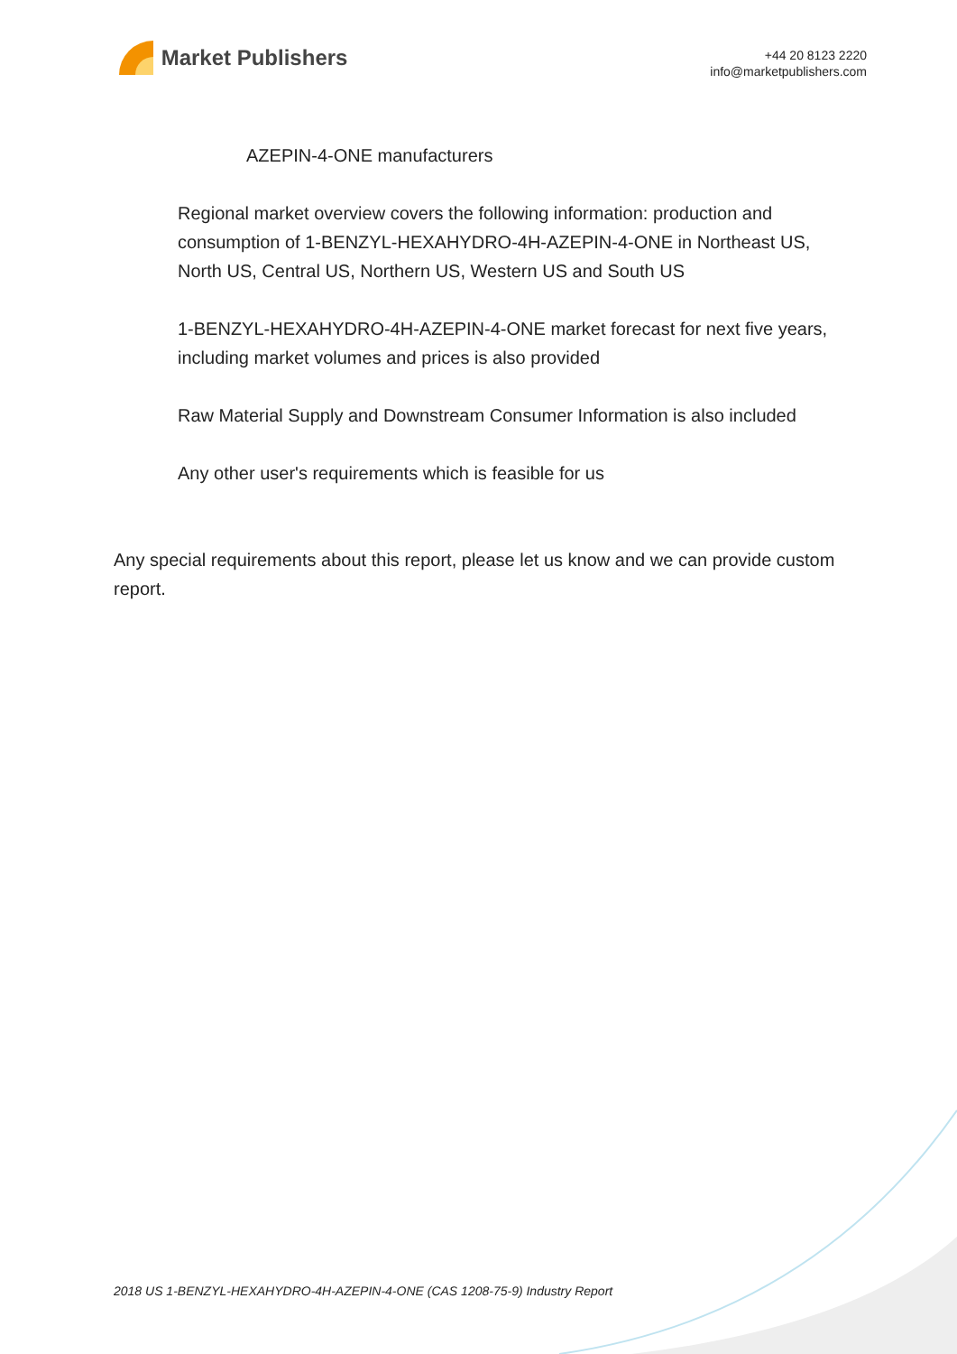Market Publishers
+44 20 8123 2220
info@marketpublishers.com
AZEPIN-4-ONE manufacturers
Regional market overview covers the following information: production and consumption of 1-BENZYL-HEXAHYDRO-4H-AZEPIN-4-ONE in Northeast US, North US, Central US, Northern US, Western US and South US
1-BENZYL-HEXAHYDRO-4H-AZEPIN-4-ONE market forecast for next five years, including market volumes and prices is also provided
Raw Material Supply and Downstream Consumer Information is also included
Any other user's requirements which is feasible for us
Any special requirements about this report, please let us know and we can provide custom report.
2018 US 1-BENZYL-HEXAHYDRO-4H-AZEPIN-4-ONE (CAS 1208-75-9) Industry Report